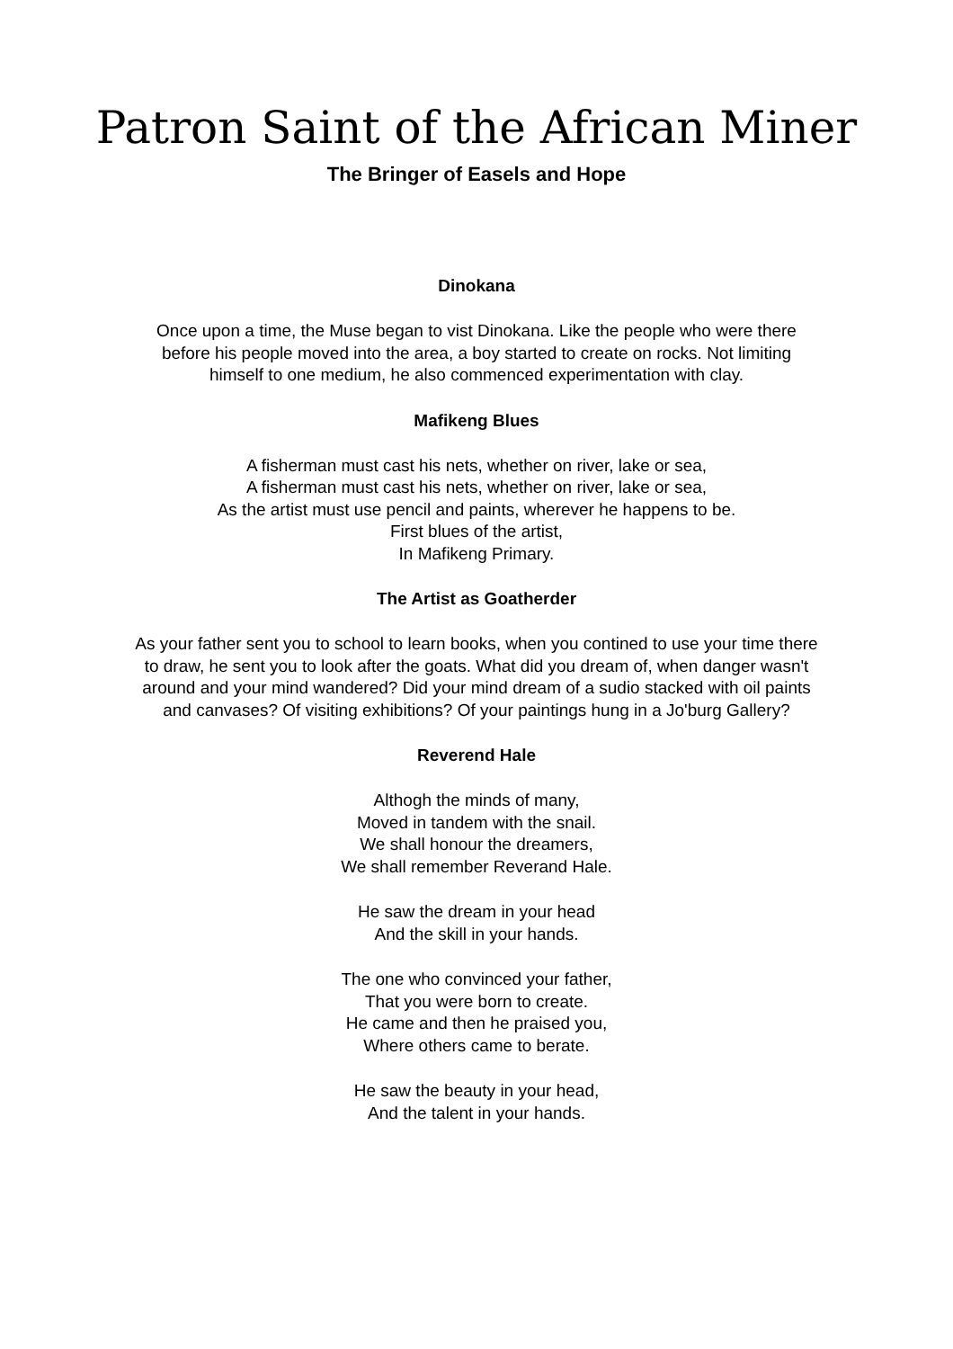Patron Saint of the African Miner
The Bringer of Easels and Hope
Dinokana
Once upon a time, the Muse began to vist Dinokana. Like the people who were there
before his people moved into the area, a boy started to create on rocks. Not limiting
himself to one medium, he also commenced experimentation with clay.
Mafikeng Blues
A fisherman must cast his nets, whether on river, lake or sea,
A fisherman must cast his nets, whether on river, lake or sea,
As the artist must use pencil and paints, wherever he happens to be.
First blues of the artist,
In Mafikeng Primary.
The Artist as Goatherder
As your father sent you to school to learn books, when you contined to use your time there
to draw, he sent you to look after the goats. What did you dream of, when danger wasn't
around and your mind wandered? Did your mind dream of a sudio stacked with oil paints
and canvases? Of visiting exhibitions? Of your paintings hung in a Jo'burg Gallery?
Reverend Hale
Althogh the minds of many,
Moved in tandem with the snail.
We shall honour the dreamers,
We shall remember Reverand Hale.
He saw the dream in your head
And the skill in your hands.
The one who convinced your father,
That you were born to create.
He came and then he praised you,
Where others came to berate.
He saw the beauty in your head,
And the talent in your hands.